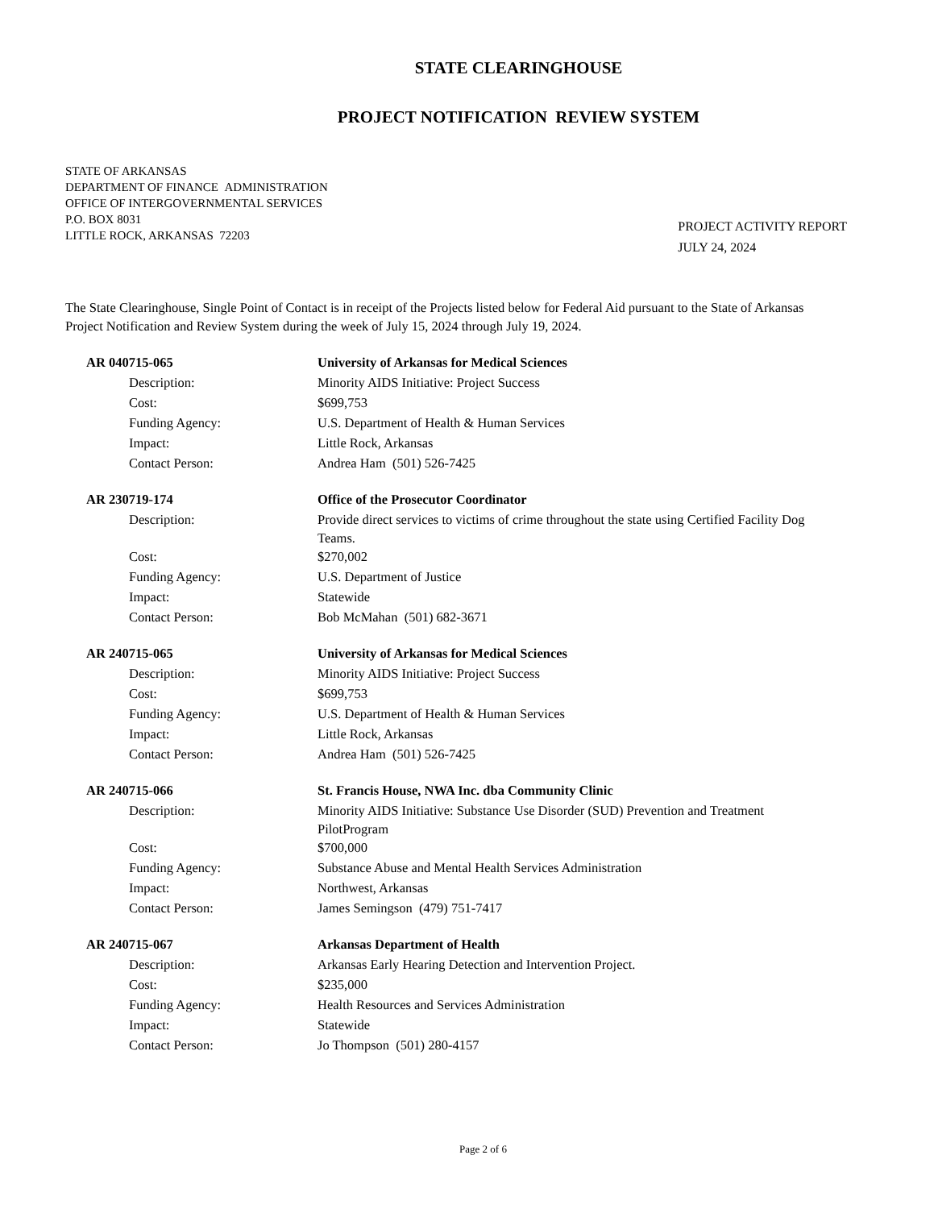STATE CLEARINGHOUSE
PROJECT NOTIFICATION REVIEW SYSTEM
STATE OF ARKANSAS
DEPARTMENT OF FINANCE ADMINISTRATION
OFFICE OF INTERGOVERNMENTAL SERVICES
P.O. BOX 8031
LITTLE ROCK, ARKANSAS 72203
PROJECT ACTIVITY REPORT
JULY 24, 2024
The State Clearinghouse, Single Point of Contact is in receipt of the Projects listed below for Federal Aid pursuant to the State of Arkansas Project Notification and Review System during the week of July 15, 2024 through July 19, 2024.
| AR 040715-065 | University of Arkansas for Medical Sciences |
| Description: | Minority AIDS Initiative: Project Success |
| Cost: | $699,753 |
| Funding Agency: | U.S. Department of Health & Human Services |
| Impact: | Little Rock, Arkansas |
| Contact Person: | Andrea Ham (501) 526-7425 |
| AR 230719-174 | Office of the Prosecutor Coordinator |
| Description: | Provide direct services to victims of crime throughout the state using Certified Facility Dog Teams. |
| Cost: | $270,002 |
| Funding Agency: | U.S. Department of Justice |
| Impact: | Statewide |
| Contact Person: | Bob McMahan (501) 682-3671 |
| AR 240715-065 | University of Arkansas for Medical Sciences |
| Description: | Minority AIDS Initiative: Project Success |
| Cost: | $699,753 |
| Funding Agency: | U.S. Department of Health & Human Services |
| Impact: | Little Rock, Arkansas |
| Contact Person: | Andrea Ham (501) 526-7425 |
| AR 240715-066 | St. Francis House, NWA Inc. dba Community Clinic |
| Description: | Minority AIDS Initiative: Substance Use Disorder (SUD) Prevention and Treatment PilotProgram |
| Cost: | $700,000 |
| Funding Agency: | Substance Abuse and Mental Health Services Administration |
| Impact: | Northwest, Arkansas |
| Contact Person: | James Semingson (479) 751-7417 |
| AR 240715-067 | Arkansas Department of Health |
| Description: | Arkansas Early Hearing Detection and Intervention Project. |
| Cost: | $235,000 |
| Funding Agency: | Health Resources and Services Administration |
| Impact: | Statewide |
| Contact Person: | Jo Thompson (501) 280-4157 |
Page 2 of 6